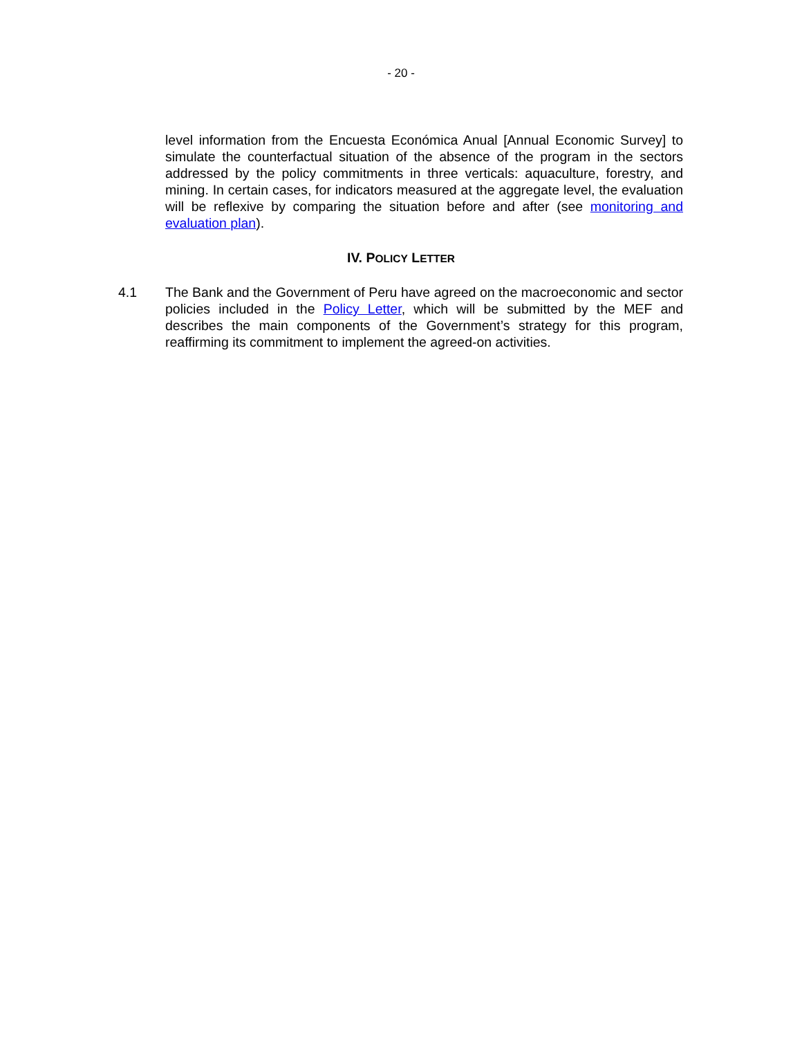- 20 -
level information from the Encuesta Económica Anual [Annual Economic Survey] to simulate the counterfactual situation of the absence of the program in the sectors addressed by the policy commitments in three verticals: aquaculture, forestry, and mining. In certain cases, for indicators measured at the aggregate level, the evaluation will be reflexive by comparing the situation before and after (see monitoring and evaluation plan).
IV. POLICY LETTER
4.1 The Bank and the Government of Peru have agreed on the macroeconomic and sector policies included in the Policy Letter, which will be submitted by the MEF and describes the main components of the Government’s strategy for this program, reaffirming its commitment to implement the agreed-on activities.